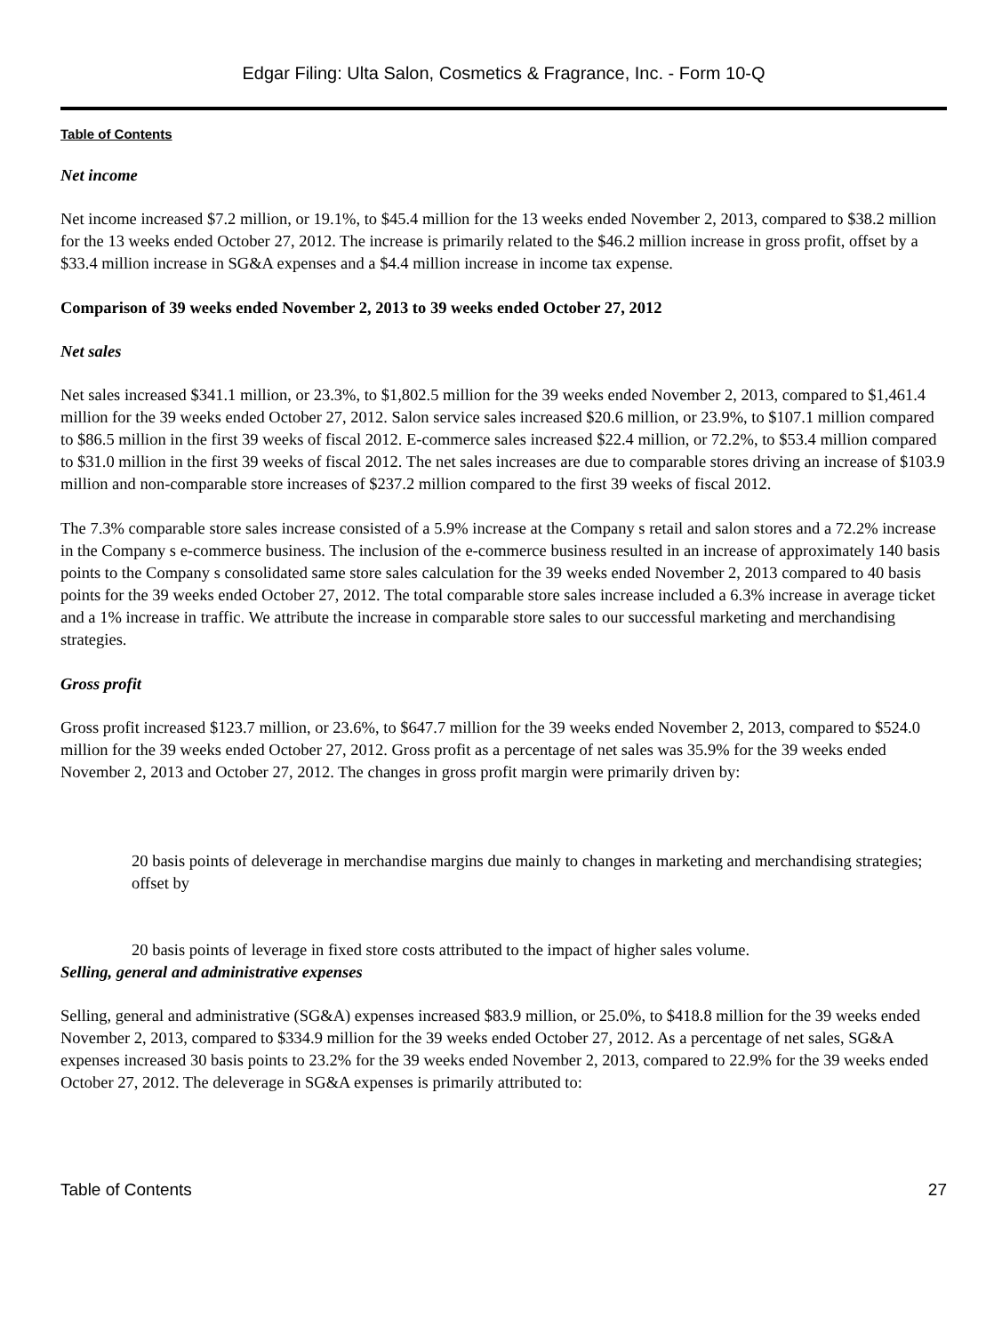Edgar Filing: Ulta Salon, Cosmetics & Fragrance, Inc. - Form 10-Q
Table of Contents
Net income
Net income increased $7.2 million, or 19.1%, to $45.4 million for the 13 weeks ended November 2, 2013, compared to $38.2 million for the 13 weeks ended October 27, 2012. The increase is primarily related to the $46.2 million increase in gross profit, offset by a $33.4 million increase in SG&A expenses and a $4.4 million increase in income tax expense.
Comparison of 39 weeks ended November 2, 2013 to 39 weeks ended October 27, 2012
Net sales
Net sales increased $341.1 million, or 23.3%, to $1,802.5 million for the 39 weeks ended November 2, 2013, compared to $1,461.4 million for the 39 weeks ended October 27, 2012. Salon service sales increased $20.6 million, or 23.9%, to $107.1 million compared to $86.5 million in the first 39 weeks of fiscal 2012. E-commerce sales increased $22.4 million, or 72.2%, to $53.4 million compared to $31.0 million in the first 39 weeks of fiscal 2012. The net sales increases are due to comparable stores driving an increase of $103.9 million and non-comparable store increases of $237.2 million compared to the first 39 weeks of fiscal 2012.
The 7.3% comparable store sales increase consisted of a 5.9% increase at the Company s retail and salon stores and a 72.2% increase in the Company s e-commerce business. The inclusion of the e-commerce business resulted in an increase of approximately 140 basis points to the Company s consolidated same store sales calculation for the 39 weeks ended November 2, 2013 compared to 40 basis points for the 39 weeks ended October 27, 2012. The total comparable store sales increase included a 6.3% increase in average ticket and a 1% increase in traffic. We attribute the increase in comparable store sales to our successful marketing and merchandising strategies.
Gross profit
Gross profit increased $123.7 million, or 23.6%, to $647.7 million for the 39 weeks ended November 2, 2013, compared to $524.0 million for the 39 weeks ended October 27, 2012. Gross profit as a percentage of net sales was 35.9% for the 39 weeks ended November 2, 2013 and October 27, 2012. The changes in gross profit margin were primarily driven by:
20 basis points of deleverage in merchandise margins due mainly to changes in marketing and merchandising strategies; offset by
20 basis points of leverage in fixed store costs attributed to the impact of higher sales volume.
Selling, general and administrative expenses
Selling, general and administrative (SG&A) expenses increased $83.9 million, or 25.0%, to $418.8 million for the 39 weeks ended November 2, 2013, compared to $334.9 million for the 39 weeks ended October 27, 2012. As a percentage of net sales, SG&A expenses increased 30 basis points to 23.2% for the 39 weeks ended November 2, 2013, compared to 22.9% for the 39 weeks ended October 27, 2012. The deleverage in SG&A expenses is primarily attributed to:
Table of Contents 27